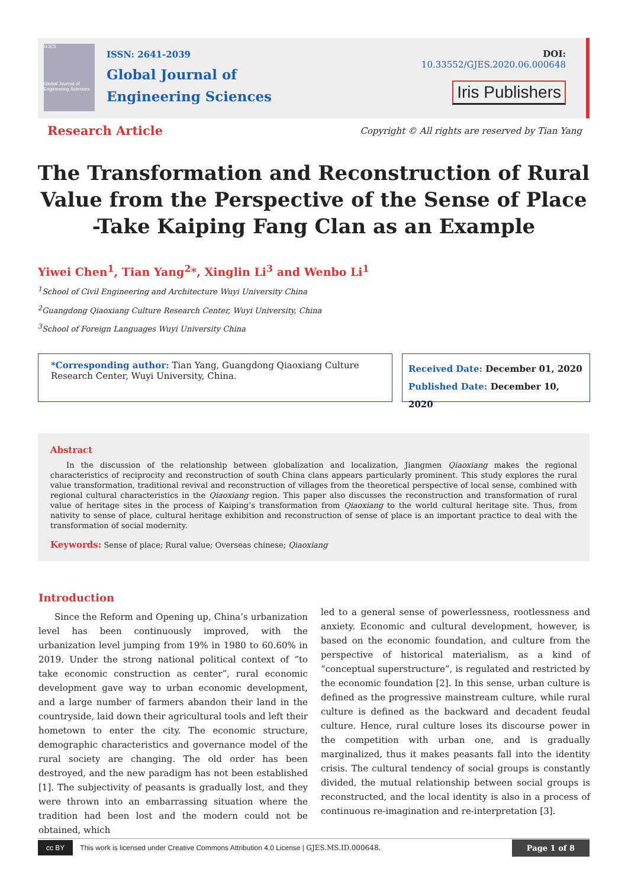GJES
Global Journal of Engineering Sciences
ISSN: 2641-2039
Global Journal of
Engineering Sciences
DOI: 10.33552/GJES.2020.06.000648
Iris Publishers
Research Article
Copyright © All rights are reserved by Tian Yang
The Transformation and Reconstruction of Rural Value from the Perspective of the Sense of Place -Take Kaiping Fang Clan as an Example
Yiwei Chen<sup>1</sup>, Tian Yang<sup>2</sup>*, Xinglin Li<sup>3</sup> and Wenbo Li<sup>1</sup>
<sup>1</sup> School of Civil Engineering and Architecture Wuyi University China
<sup>2</sup> Guangdong Qiaoxiang Culture Research Center, Wuyi University, China
<sup>3</sup> School of Foreign Languages Wuyi University China
*Corresponding author: Tian Yang, Guangdong Qiaoxiang Culture Research Center, Wuyi University, China.
Received Date: December 01, 2020
Published Date: December 10, 2020
Abstract
In the discussion of the relationship between globalization and localization, Jiangmen Qiaoxiang makes the regional characteristics of reciprocity and reconstruction of south China clans appears particularly prominent. This study explores the rural value transformation, traditional revival and reconstruction of villages from the theoretical perspective of local sense, combined with regional cultural characteristics in the Qiaoxiang region. This paper also discusses the reconstruction and transformation of rural value of heritage sites in the process of Kaiping’s transformation from Qiaoxiang to the world cultural heritage site. Thus, from nativity to sense of place, cultural heritage exhibition and reconstruction of sense of place is an important practice to deal with the transformation of social modernity.
Keywords: Sense of place; Rural value; Overseas chinese; Qiaoxiang
Introduction
Since the Reform and Opening up, China’s urbanization level has been continuously improved, with the urbanization level jumping from 19% in 1980 to 60.60% in 2019. Under the strong national political context of “to take economic construction as center”, rural economic development gave way to urban economic development, and a large number of farmers abandon their land in the countryside, laid down their agricultural tools and left their hometown to enter the city. The economic structure, demographic characteristics and governance model of the rural society are changing. The old order has been destroyed, and the new paradigm has not been established [1]. The subjectivity of peasants is gradually lost, and they were thrown into an embarrassing situation where the tradition had been lost and the modern could not be obtained, which
led to a general sense of powerlessness, rootlessness and anxiety. Economic and cultural development, however, is based on the economic foundation, and culture from the perspective of historical materialism, as a kind of “conceptual superstructure”, is regulated and restricted by the economic foundation [2]. In this sense, urban culture is defined as the progressive mainstream culture, while rural culture is defined as the backward and decadent feudal culture. Hence, rural culture loses its discourse power in the competition with urban one, and is gradually marginalized, thus it makes peasants fall into the identity crisis. The cultural tendency of social groups is constantly divided, the mutual relationship between social groups is reconstructed, and the local identity is also in a process of continuous re-imagination and re-interpretation [3].
cc BY This work is licensed under Creative Commons Attribution 4.0 License | GJES.MS.ID.000648. Page 1 of 8